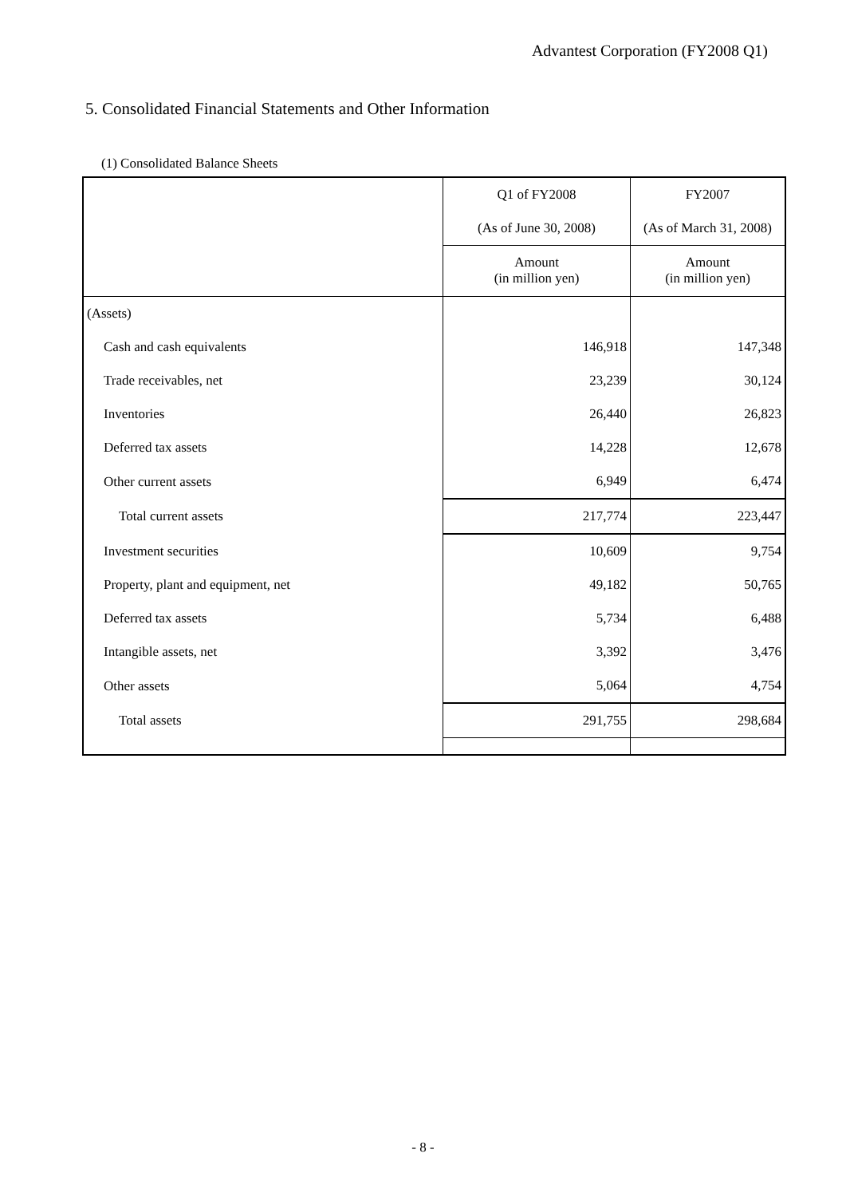Advantest Corporation (FY2008 Q1)
5. Consolidated Financial Statements and Other Information
(1) Consolidated Balance Sheets
| | Q1 of FY2008 | FY2007 |
| | (As of June 30, 2008) | (As of March 31, 2008) |
| | Amount (in million yen) | Amount (in million yen) |
| (Assets) | | |
| Cash and cash equivalents | 146,918 | 147,348 |
| Trade receivables, net | 23,239 | 30,124 |
| Inventories | 26,440 | 26,823 |
| Deferred tax assets | 14,228 | 12,678 |
| Other current assets | 6,949 | 6,474 |
| Total current assets | 217,774 | 223,447 |
| Investment securities | 10,609 | 9,754 |
| Property, plant and equipment, net | 49,182 | 50,765 |
| Deferred tax assets | 5,734 | 6,488 |
| Intangible assets, net | 3,392 | 3,476 |
| Other assets | 5,064 | 4,754 |
| Total assets | 291,755 | 298,684 |
- 8 -